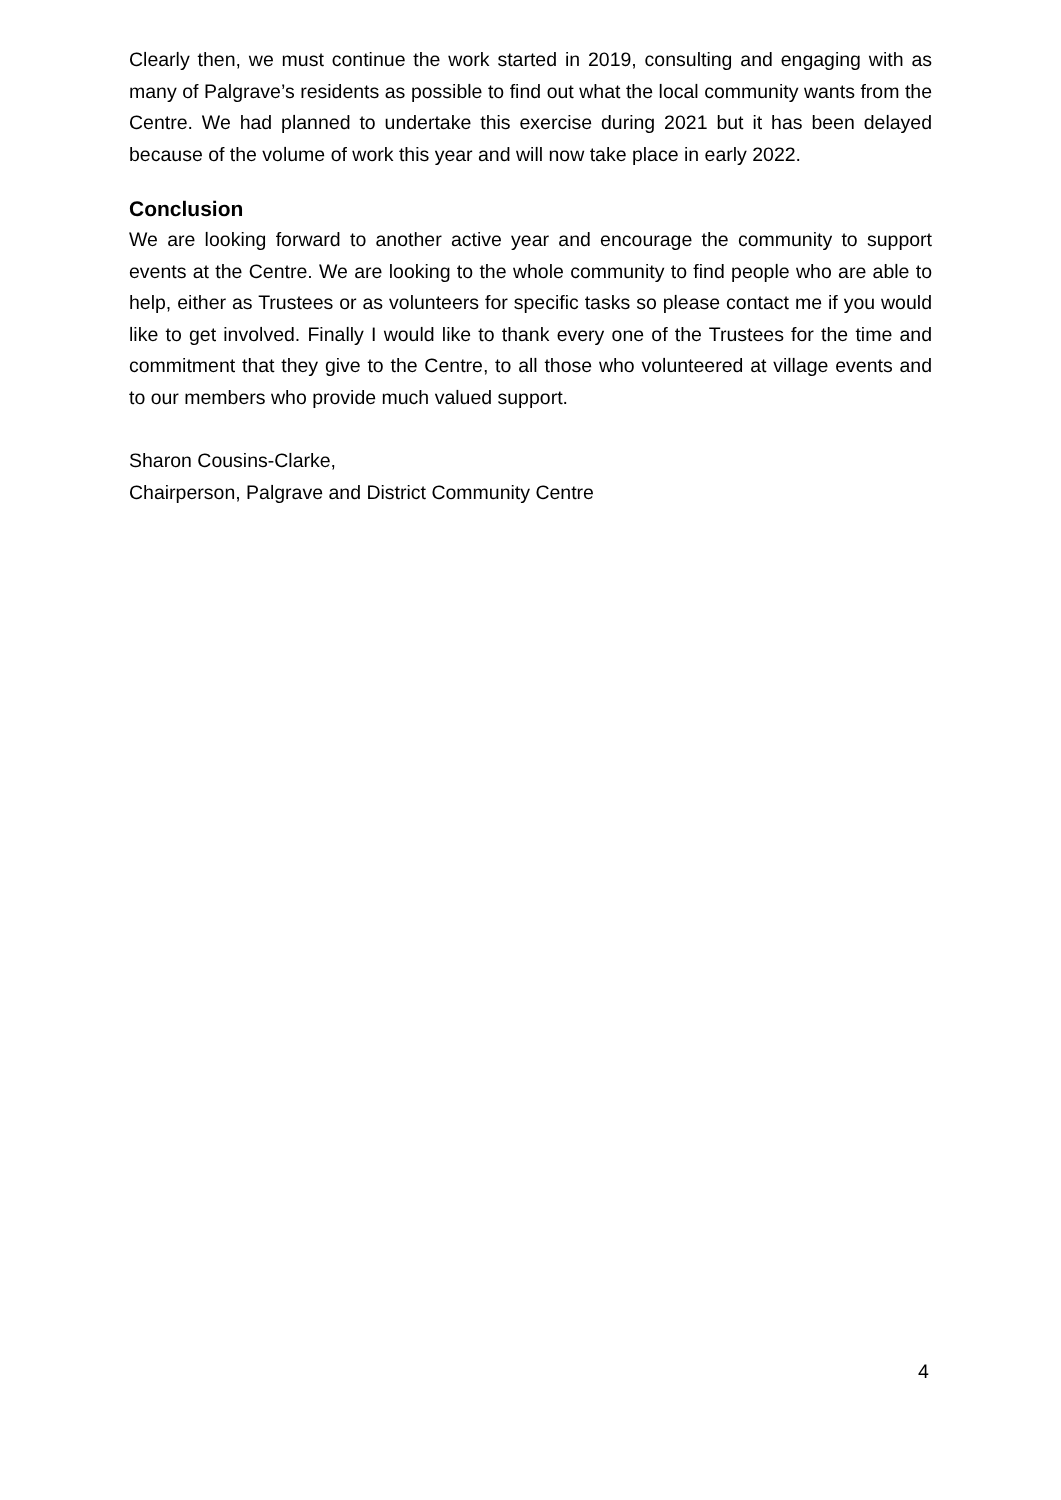Clearly then, we must continue the work started in 2019, consulting and engaging with as many of Palgrave’s residents as possible to find out what the local community wants from the Centre. We had planned to undertake this exercise during 2021 but it has been delayed because of the volume of work this year and will now take place in early 2022.
Conclusion
We are looking forward to another active year and encourage the community to support events at the Centre. We are looking to the whole community to find people who are able to help, either as Trustees or as volunteers for specific tasks so please contact me if you would like to get involved. Finally I would like to thank every one of the Trustees for the time and commitment that they give to the Centre, to all those who volunteered at village events and to our members who provide much valued support.
Sharon Cousins-Clarke,
Chairperson, Palgrave and District Community Centre
4